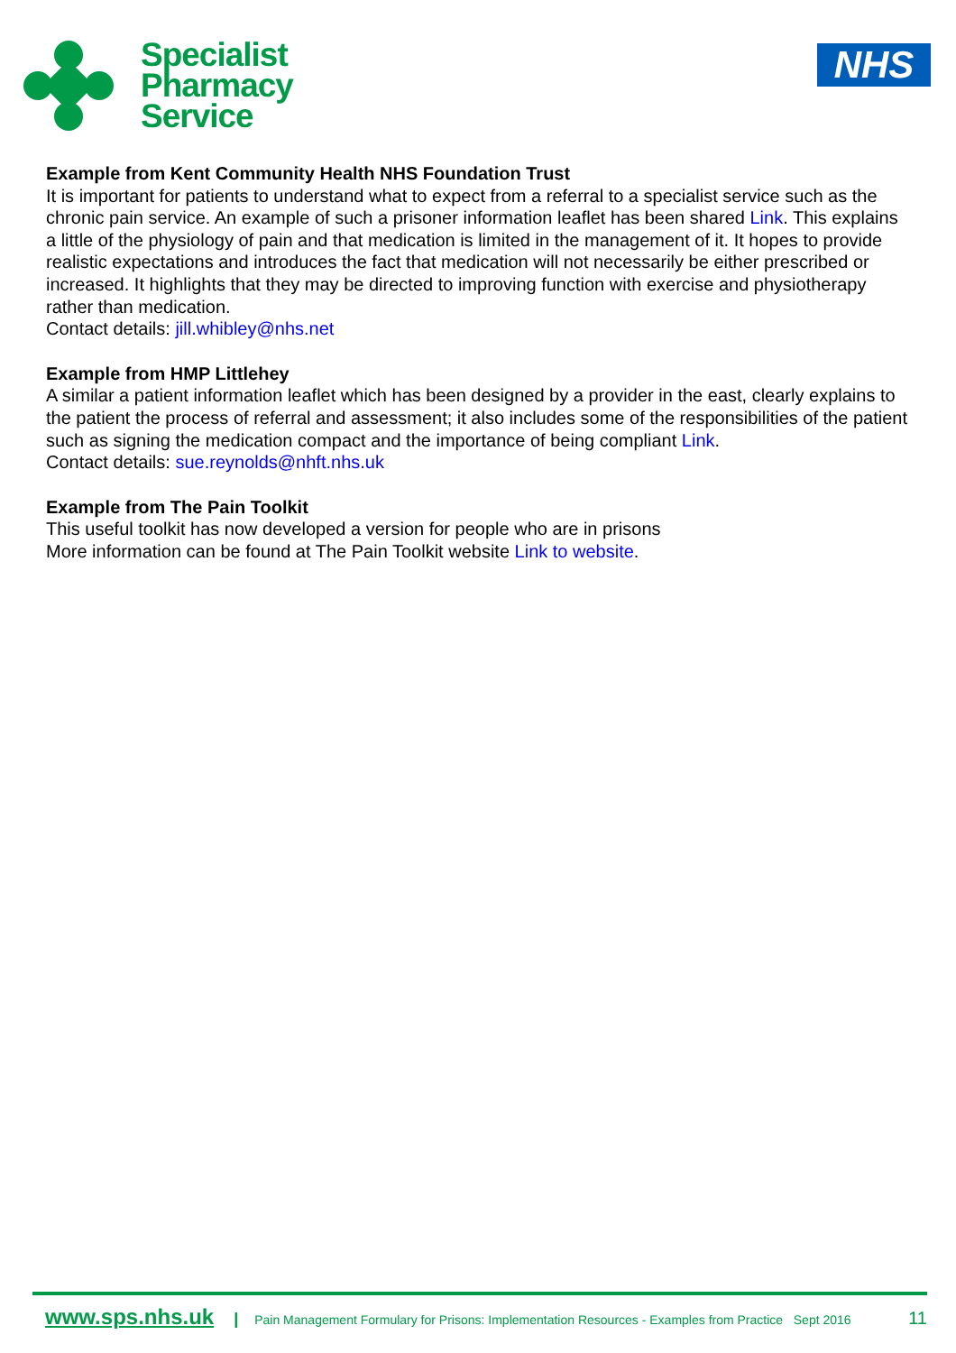Specialist
Pharmacy
Service
NHS
Example from Kent Community Health NHS Foundation Trust
It is important for patients to understand what to expect from a referral to a specialist service such as the chronic pain service. An example of such a prisoner information leaflet has been shared Link. This explains a little of the physiology of pain and that medication is limited in the management of it. It hopes to provide realistic expectations and introduces the fact that medication will not necessarily be either prescribed or increased. It highlights that they may be directed to improving function with exercise and physiotherapy rather than medication.
Contact details: jill.whibley@nhs.net
Example from HMP Littlehey
A similar a patient information leaflet which has been designed by a provider in the east, clearly explains to the patient the process of referral and assessment; it also includes some of the responsibilities of the patient such as signing the medication compact and the importance of being compliant Link.
Contact details: sue.reynolds@nhft.nhs.uk
Example from The Pain Toolkit
This useful toolkit has now developed a version for people who are in prisons
More information can be found at The Pain Toolkit website Link to website.
www.sps.nhs.uk | Pain Management Formulary for Prisons: Implementation Resources - Examples from Practice Sept 2016 11